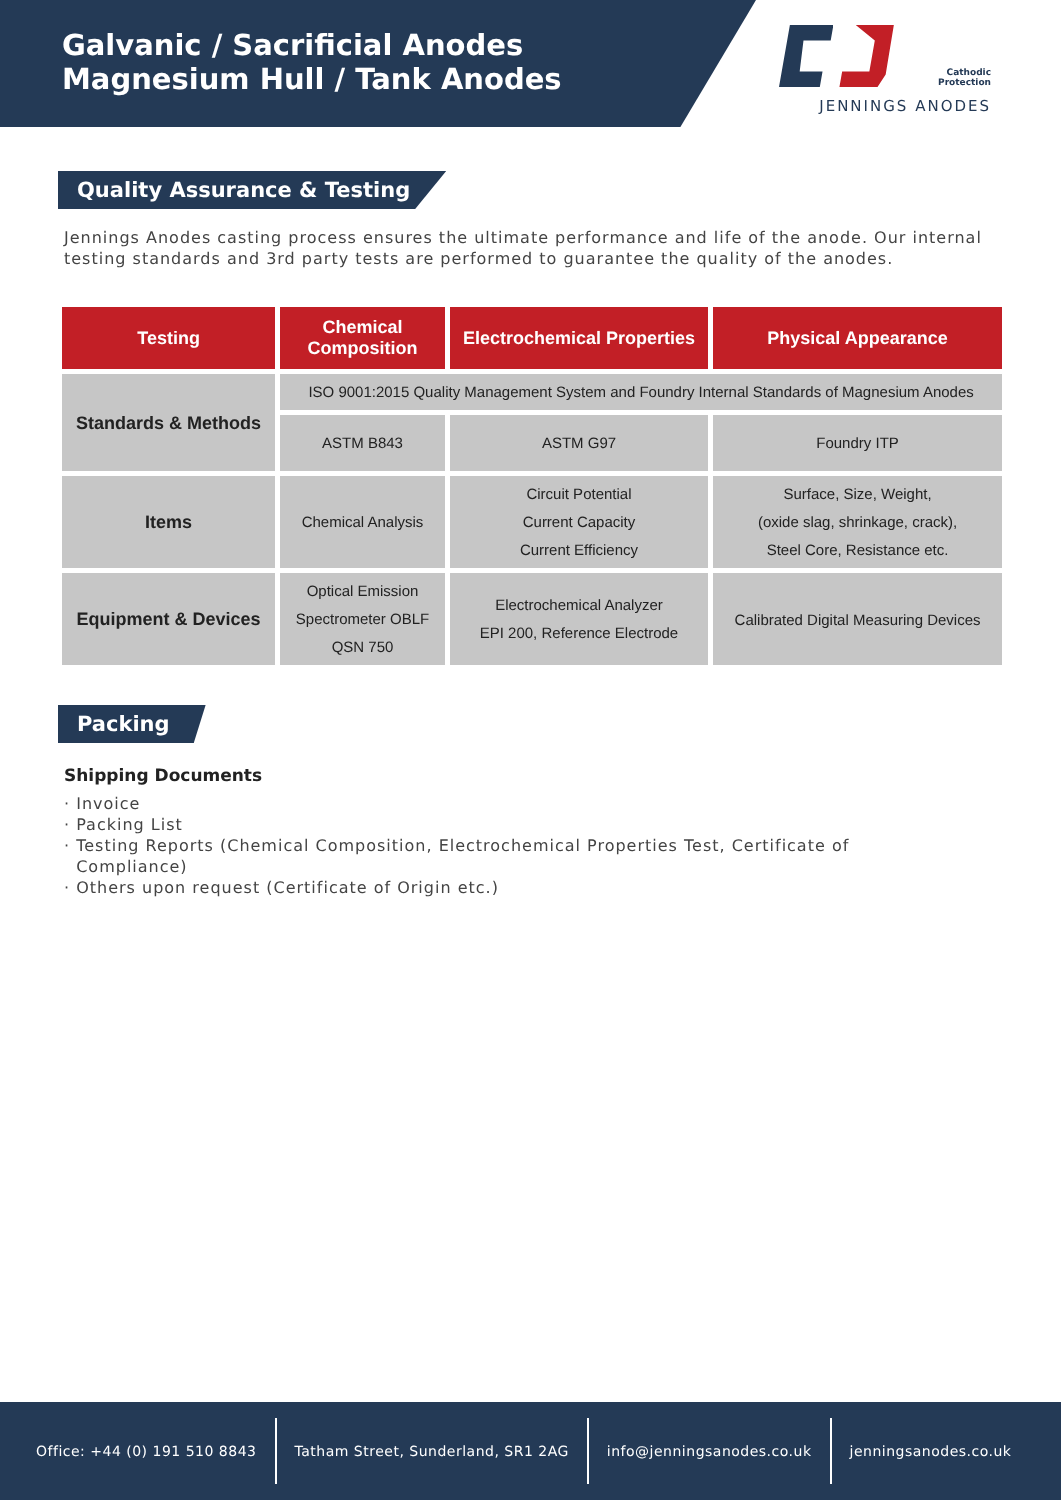Galvanic / Sacrificial Anodes
Magnesium Hull / Tank Anodes
Cathodic Protection
JENNINGS ANODES
Quality Assurance & Testing
Jennings Anodes casting process ensures the ultimate performance and life of the anode. Our internal testing standards and 3rd party tests are performed to guarantee the quality of the anodes.
| Testing | Chemical Composition | Electrochemical Properties | Physical Appearance |
| --- | --- | --- | --- |
| Standards & Methods | ISO 9001:2015 Quality Management System and Foundry Internal Standards of Magnesium Anodes | | |
| | ASTM B843 | ASTM G97 | Foundry ITP |
| Items | Chemical Analysis | Circuit Potential Current Capacity Current Efficiency | Surface, Size, Weight, (oxide slag, shrinkage, crack), Steel Core, Resistance etc. |
| Equipment & Devices | Optical Emission Spectrometer OBLF QSN 750 | Electrochemical Analyzer EPI 200, Reference Electrode | Calibrated Digital Measuring Devices |
Packing
Shipping Documents
· Invoice
· Packing List
· Testing Reports (Chemical Composition, Electrochemical Properties Test, Certificate of
Compliance)
· Others upon request (Certificate of Origin etc.)
Office: +44 (0) 191 510 8843
Tatham Street, Sunderland, SR1 2AG
info@jenningsanodes.co.uk jenningsanodes.co.uk